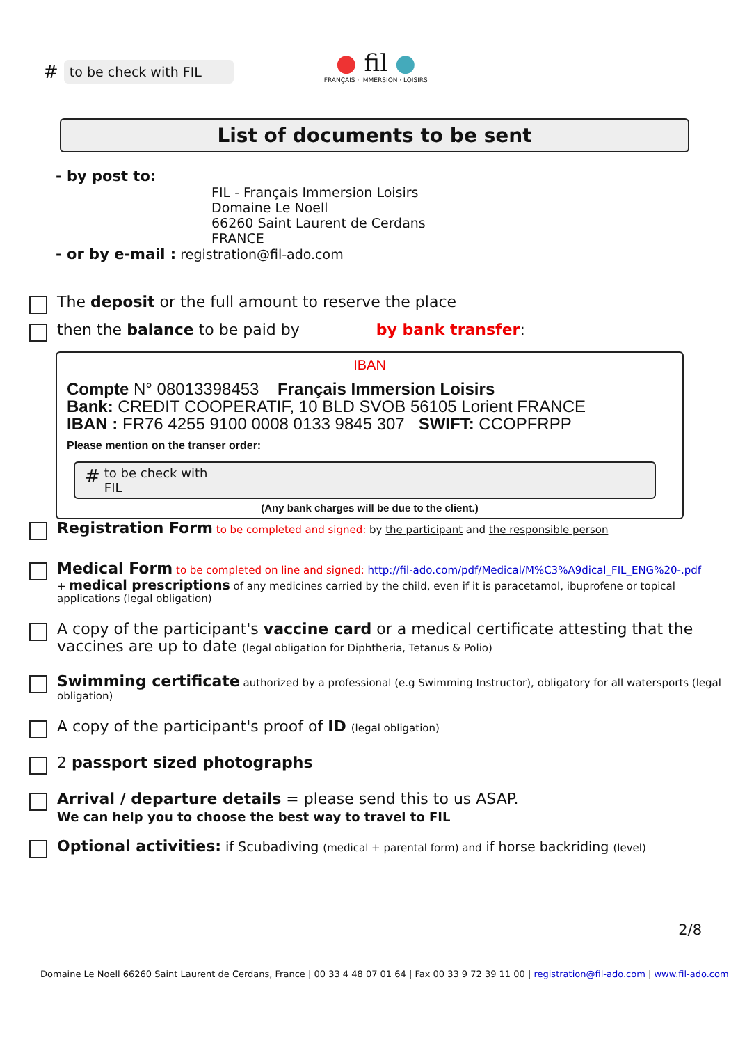# to be check with FIL
● fil ●
FRANÇAIS · IMMERSION · LOISIRS
List of documents to be sent
- by post to:
FIL - Français Immersion Loisirs
Domaine Le Noell
66260 Saint Laurent de Cerdans
FRANCE
- or by e-mail : registration@fil-ado.com
The deposit or the full amount to reserve the place
then the balance to be paid by by bank transfer:
IBAN
Compte N° 08013398453 Français Immersion Loisirs
Bank: CREDIT COOPERATIF, 10 BLD SVOB 56105 Lorient FRANCE
IBAN : FR76 4255 9100 0008 0133 9845 307 SWIFT: CCOPFRPP
Please mention on the transer order:
# to be check with
FIL
(Any bank charges will be due to the client.)
Registration Form to be completed and signed: by the participant and the responsible person
Medical Form to be completed on line and signed: http://fil-ado.com/pdf/Medical/M%C3%A9dical_FIL_ENG%20-.pdf
+ medical prescriptions of any medicines carried by the child, even if it is paracetamol, ibuprofene or topical applications (legal obligation)
A copy of the participant's vaccine card or a medical certificate attesting that the vaccines are up to date (legal obligation for Diphtheria, Tetanus & Polio)
Swimming certificate authorized by a professional (e.g Swimming Instructor), obligatory for all watersports (legal obligation)
A copy of the participant's proof of ID (legal obligation)
2 passport sized photographs
Arrival / departure details = please send this to us ASAP.
We can help you to choose the best way to travel to FIL
Optional activities: if Scubadiving (medical + parental form) and if horse backriding (level)
2/8
Domaine Le Noell 66260 Saint Laurent de Cerdans, France | 00 33 4 48 07 01 64 | Fax 00 33 9 72 39 11 00 | registration@fil-ado.com | www.fil-ado.com